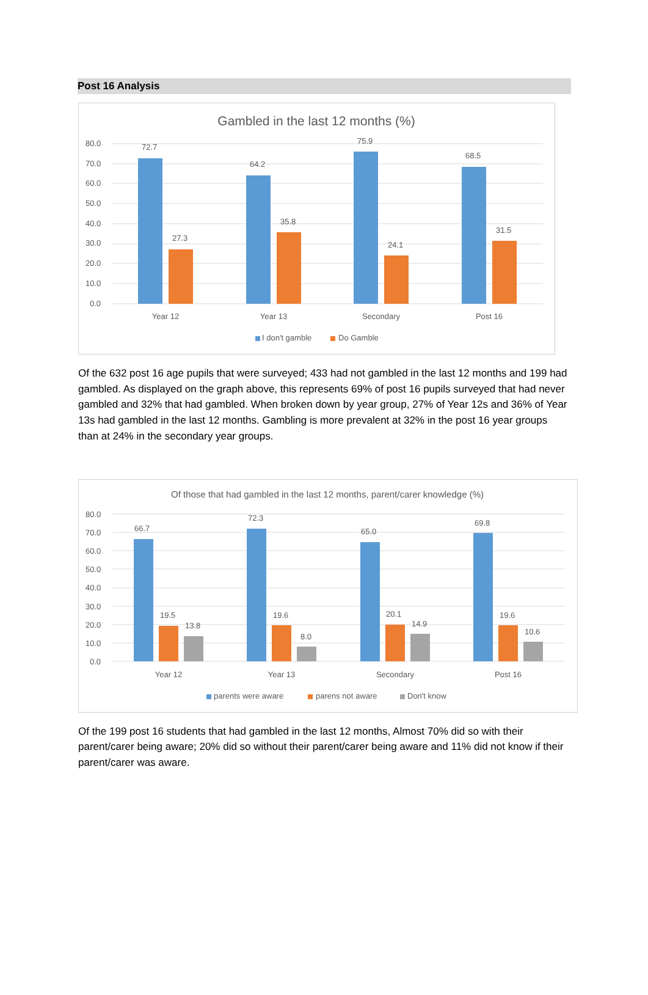Post 16 Analysis
Gambled in the last 12 months (%)
80.0
70.0
60.0
50.0
40.0
30.0
20.0
10.0
0.0
72.7
64.2
75.9
68.5
27.3
35.8
24.1
31.5
Year 12
Year 13
Secondary
Post 16
I don't gamble
Do Gamble
Of the 632 post 16 age pupils that were surveyed; 433 had not gambled in the last 12 months and 199 had gambled. As displayed on the graph above, this represents 69% of post 16 pupils surveyed that had never gambled and 32% that had gambled. When broken down by year group, 27% of Year 12s and 36% of Year 13s had gambled in the last 12 months. Gambling is more prevalent at 32% in the post 16 year groups than at 24% in the secondary year groups.
Of those that had gambled in the last 12 months, parent/carer knowledge (%)
80.0
70.0
60.0
50.0
40.0
30.0
20.0
10.0
0.0
66.7
72.3
65.0
69.8
19.5
19.6
20.1
19.6
13.8
8.0
14.9
10.6
Year 12
Year 13
Secondary
Post 16
parents were aware
parens not aware
Don't know
Of the 199 post 16 students that had gambled in the last 12 months, Almost 70% did so with their parent/carer being aware; 20% did so without their parent/carer being aware and 11% did not know if their parent/carer was aware.